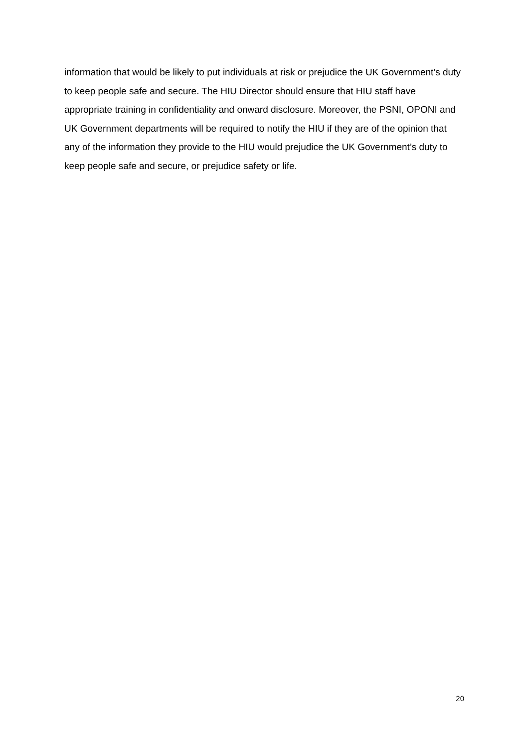information that would be likely to put individuals at risk or prejudice the UK Government’s duty to keep people safe and secure. The HIU Director should ensure that HIU staff have appropriate training in confidentiality and onward disclosure. Moreover, the PSNI, OPONI and UK Government departments will be required to notify the HIU if they are of the opinion that any of the information they provide to the HIU would prejudice the UK Government’s duty to keep people safe and secure, or prejudice safety or life.
20